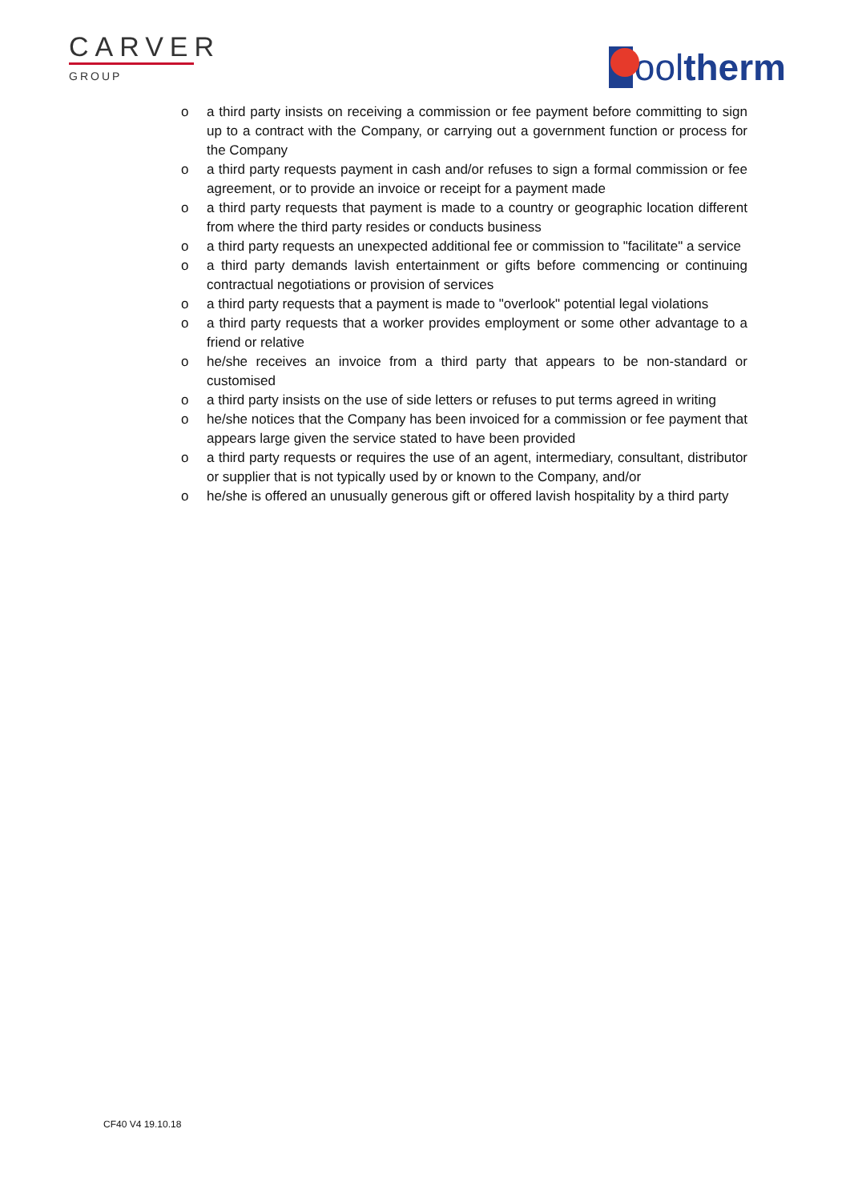CARVER
GROUP
ool therm
o a third party insists on receiving a commission or fee payment before committing to sign up to a contract with the Company, or carrying out a government function or process for the Company
o a third party requests payment in cash and/or refuses to sign a formal commission or fee agreement, or to provide an invoice or receipt for a payment made
o a third party requests that payment is made to a country or geographic location different from where the third party resides or conducts business
o a third party requests an unexpected additional fee or commission to "facilitate" a service
o a third party demands lavish entertainment or gifts before commencing or continuing contractual negotiations or provision of services
o a third party requests that a payment is made to "overlook" potential legal violations
o a third party requests that a worker provides employment or some other advantage to a friend or relative
o he/she receives an invoice from a third party that appears to be non-standard or customised
o a third party insists on the use of side letters or refuses to put terms agreed in writing
o he/she notices that the Company has been invoiced for a commission or fee payment that appears large given the service stated to have been provided
o a third party requests or requires the use of an agent, intermediary, consultant, distributor or supplier that is not typically used by or known to the Company, and/or
o he/she is offered an unusually generous gift or offered lavish hospitality by a third party
CF40 V4 19.10.18